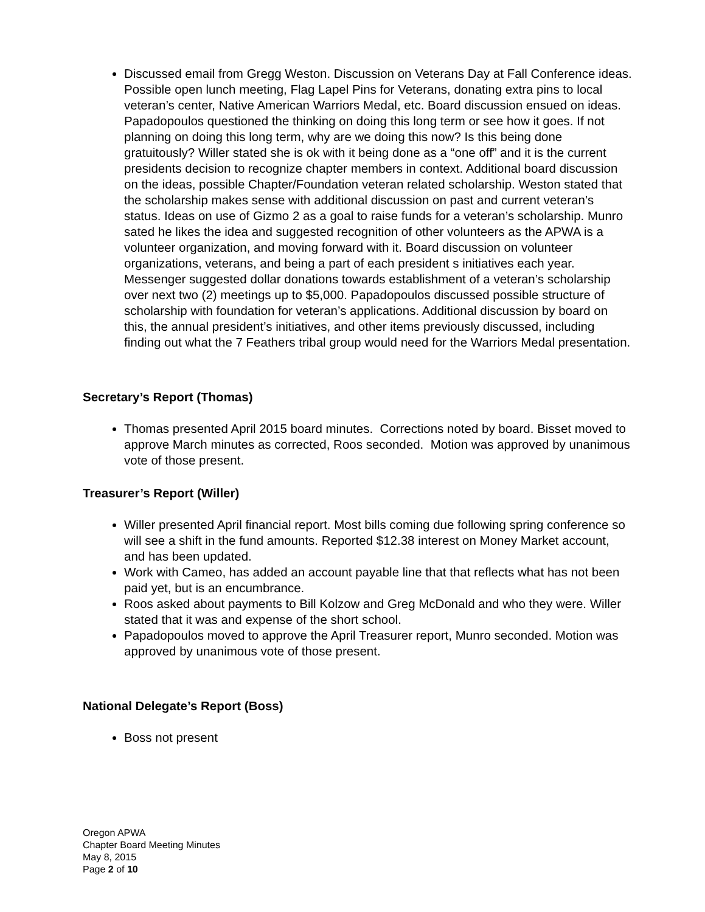Discussed email from Gregg Weston. Discussion on Veterans Day at Fall Conference ideas. Possible open lunch meeting, Flag Lapel Pins for Veterans, donating extra pins to local veteran’s center, Native American Warriors Medal, etc. Board discussion ensued on ideas. Papadopoulos questioned the thinking on doing this long term or see how it goes. If not planning on doing this long term, why are we doing this now? Is this being done gratuitously? Willer stated she is ok with it being done as a “one off” and it is the current presidents decision to recognize chapter members in context. Additional board discussion on the ideas, possible Chapter/Foundation veteran related scholarship. Weston stated that the scholarship makes sense with additional discussion on past and current veteran’s status. Ideas on use of Gizmo 2 as a goal to raise funds for a veteran’s scholarship. Munro sated he likes the idea and suggested recognition of other volunteers as the APWA is a volunteer organization, and moving forward with it. Board discussion on volunteer organizations, veterans, and being a part of each president s initiatives each year. Messenger suggested dollar donations towards establishment of a veteran’s scholarship over next two (2) meetings up to $5,000. Papadopoulos discussed possible structure of scholarship with foundation for veteran’s applications. Additional discussion by board on this, the annual president’s initiatives, and other items previously discussed, including finding out what the 7 Feathers tribal group would need for the Warriors Medal presentation.
Secretary’s Report (Thomas)
Thomas presented April 2015 board minutes. Corrections noted by board. Bisset moved to approve March minutes as corrected, Roos seconded. Motion was approved by unanimous vote of those present.
Treasurer’s Report (Willer)
Willer presented April financial report. Most bills coming due following spring conference so will see a shift in the fund amounts. Reported $12.38 interest on Money Market account, and has been updated.
Work with Cameo, has added an account payable line that that reflects what has not been paid yet, but is an encumbrance.
Roos asked about payments to Bill Kolzow and Greg McDonald and who they were. Willer stated that it was and expense of the short school.
Papadopoulos moved to approve the April Treasurer report, Munro seconded. Motion was approved by unanimous vote of those present.
National Delegate’s Report (Boss)
Boss not present
Oregon APWA
Chapter Board Meeting Minutes
May 8, 2015
Page 2 of 10